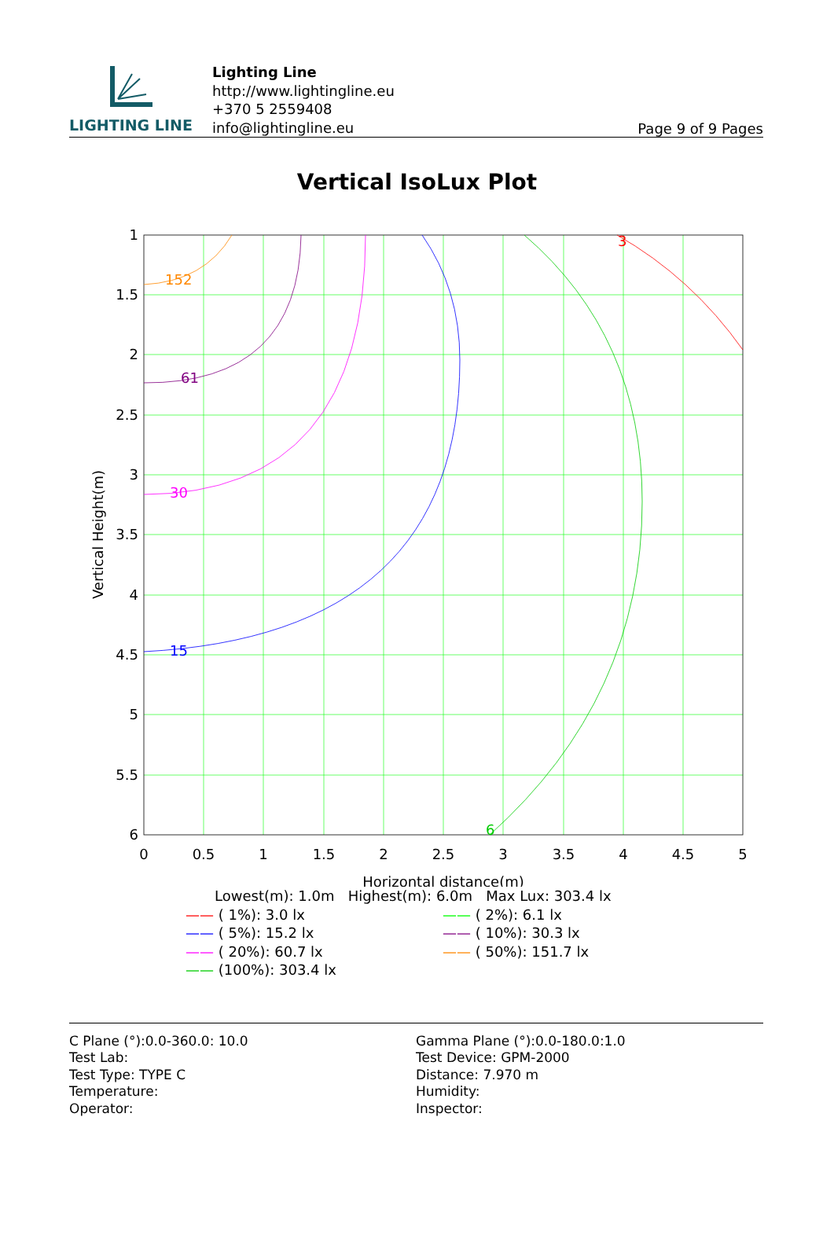LIGHTING LINE
Lighting Line
http://www.lightingline.eu
+370 5 2559408
info@lightingline.eu
Page 9 of 9 Pages
Vertical IsoLux Plot
152
61
30
15
6
3
1
1.5
2
2.5
3
3.5
4
4.5
5
5.5
6
0
0.5
1
1.5
2
2.5
3
3.5
4
4.5
5
Horizontal distance(m)
Vertical Height(m)
Lowest(m): 1.0m Highest(m): 6.0m Max Lux: 303.4 lx
—— ( 1%): 3.0 lx —— ( 2%): 6.1 lx
—— ( 5%): 15.2 lx —— ( 10%): 30.3 lx
—— ( 20%): 60.7 lx —— ( 50%): 151.7 lx
—— (100%): 303.4 lx
C Plane (°):0.0-360.0: 10.0
Test Lab:
Test Type: TYPE C
Temperature:
Operator:
Gamma Plane (°):0.0-180.0:1.0
Test Device: GPM-2000
Distance: 7.970 m
Humidity:
Inspector: